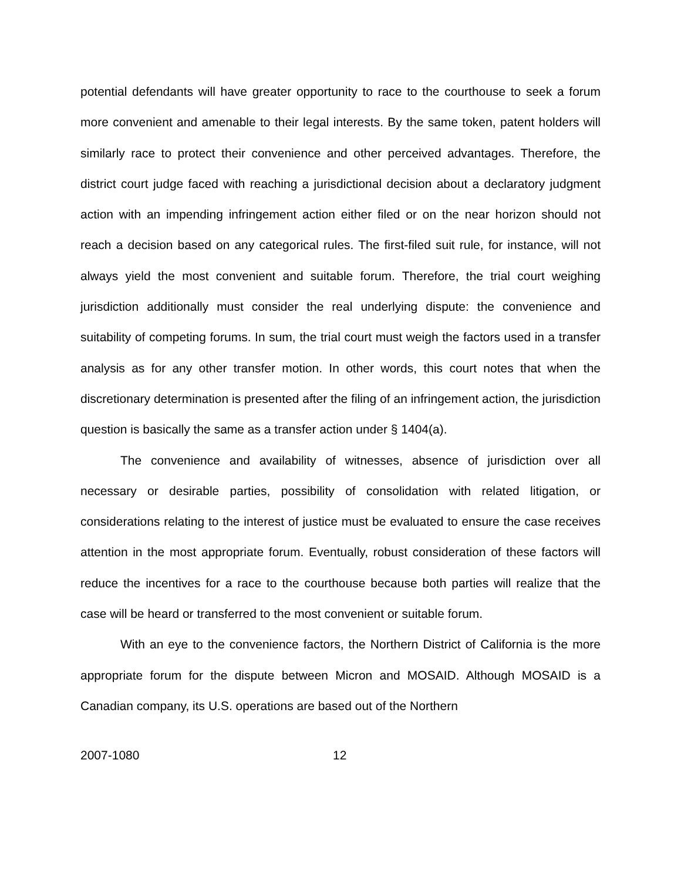potential defendants will have greater opportunity to race to the courthouse to seek a forum more convenient and amenable to their legal interests. By the same token, patent holders will similarly race to protect their convenience and other perceived advantages. Therefore, the district court judge faced with reaching a jurisdictional decision about a declaratory judgment action with an impending infringement action either filed or on the near horizon should not reach a decision based on any categorical rules. The first-filed suit rule, for instance, will not always yield the most convenient and suitable forum. Therefore, the trial court weighing jurisdiction additionally must consider the real underlying dispute: the convenience and suitability of competing forums. In sum, the trial court must weigh the factors used in a transfer analysis as for any other transfer motion. In other words, this court notes that when the discretionary determination is presented after the filing of an infringement action, the jurisdiction question is basically the same as a transfer action under § 1404(a).
The convenience and availability of witnesses, absence of jurisdiction over all necessary or desirable parties, possibility of consolidation with related litigation, or considerations relating to the interest of justice must be evaluated to ensure the case receives attention in the most appropriate forum. Eventually, robust consideration of these factors will reduce the incentives for a race to the courthouse because both parties will realize that the case will be heard or transferred to the most convenient or suitable forum.
With an eye to the convenience factors, the Northern District of California is the more appropriate forum for the dispute between Micron and MOSAID. Although MOSAID is a Canadian company, its U.S. operations are based out of the Northern
2007-1080 12